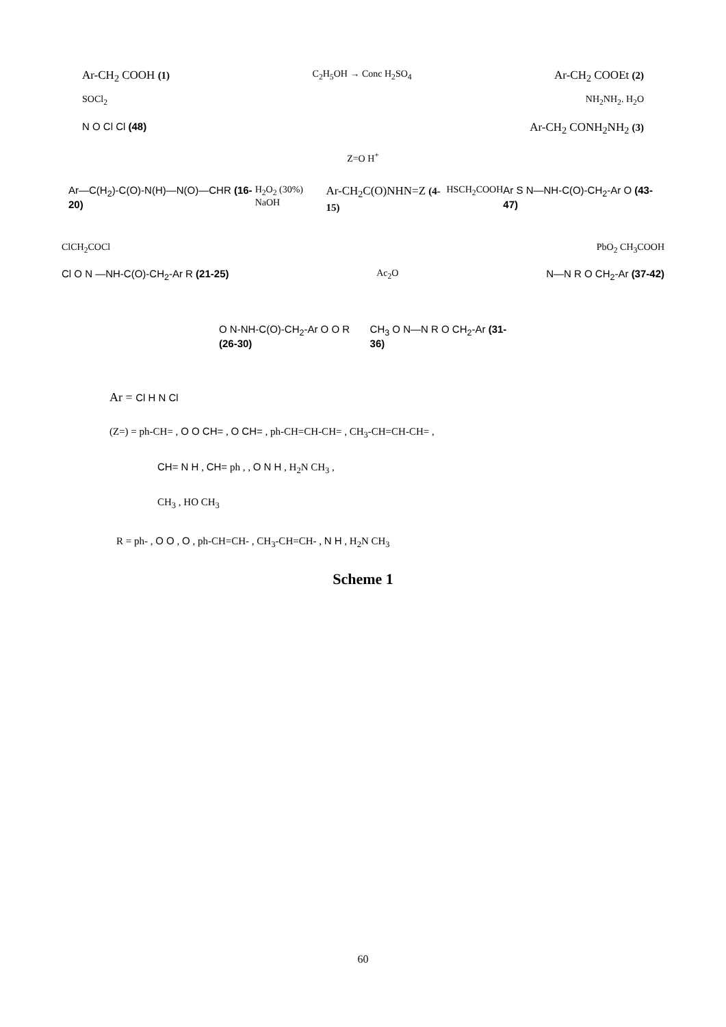Ar-CH<sub>2</sub> COOH (1) C<sub>2</sub>H<sub>5</sub>OH → Conc H<sub>2</sub>SO<sub>4</sub> Ar-CH<sub>2</sub> COOEt (2)
SOCl<sub>2</sub> NH<sub>2</sub>NH<sub>2</sub>. H<sub>2</sub>O
N O Cl Cl (48) Ar-CH<sub>2</sub> CONH<sub>2</sub>NH<sub>2</sub> (3)
Z=O H<sup>+</sup>
Ar—C(H<sub>2</sub>)-C(O)-N(H)—N(O)—CHR (16-20) H<sub>2</sub>O<sub>2</sub> (30%) NaOH Ar-CH<sub>2</sub>C(O)NHN=Z (4-15) HSCH<sub>2</sub>COOH Ar S N—NH-C(O)-CH<sub>2</sub>-Ar O (43-47)
ClCH<sub>2</sub>COCl PbO<sub>2</sub> CH<sub>3</sub>COOH
Cl O N —NH-C(O)-CH<sub>2</sub>-Ar R (21-25) Ac<sub>2</sub>O N—N R O CH<sub>2</sub>-Ar (37-42)
O N-NH-C(O)-CH<sub>2</sub>-Ar O O R (26-30) CH<sub>3</sub> O N—N R O CH<sub>2</sub>-Ar (31-36)
Ar = Cl H N Cl
(Z=) = ph-CH= , O O CH= , O CH= , ph-CH=CH-CH= , CH<sub>3</sub>-CH=CH-CH= ,
CH= N H , CH= ph , , O N H , H<sub>2</sub>N CH<sub>3</sub> ,
CH<sub>3</sub> , HO CH<sub>3</sub>
R = ph- , O O , O , ph-CH=CH- , CH<sub>3</sub>-CH=CH- , N H , H<sub>2</sub>N CH<sub>3</sub>
Scheme 1
60